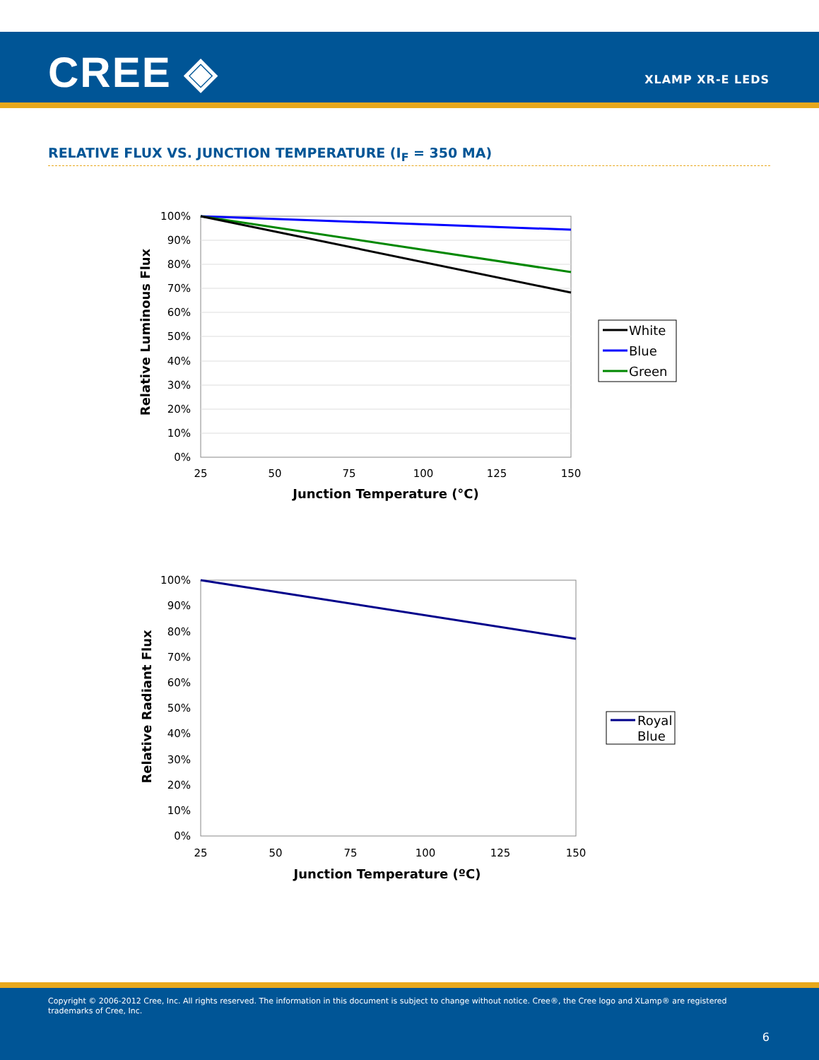CREE ◈ XLAMP XR-E LEDS
RELATIVE FLUX VS. JUNCTION TEMPERATURE (I<sub>F</sub> = 350 MA)
Relative Luminous Flux
100%
90%
80%
70%
60%
50%
40%
30%
20%
10%
0%
25
50
75
100
125
150
Junction Temperature (°C)
White
Blue
Green
Relative Radiant Flux
100%
90%
80%
70%
60%
50%
40%
30%
20%
10%
0%
25
50
75
100
125
150
Junction Temperature (ºC)
Royal
Blue
Copyright © 2006-2012 Cree, Inc. All rights reserved. The information in this document is subject to change without notice. Cree®, the Cree logo and XLamp® are registered trademarks of Cree, Inc.
6